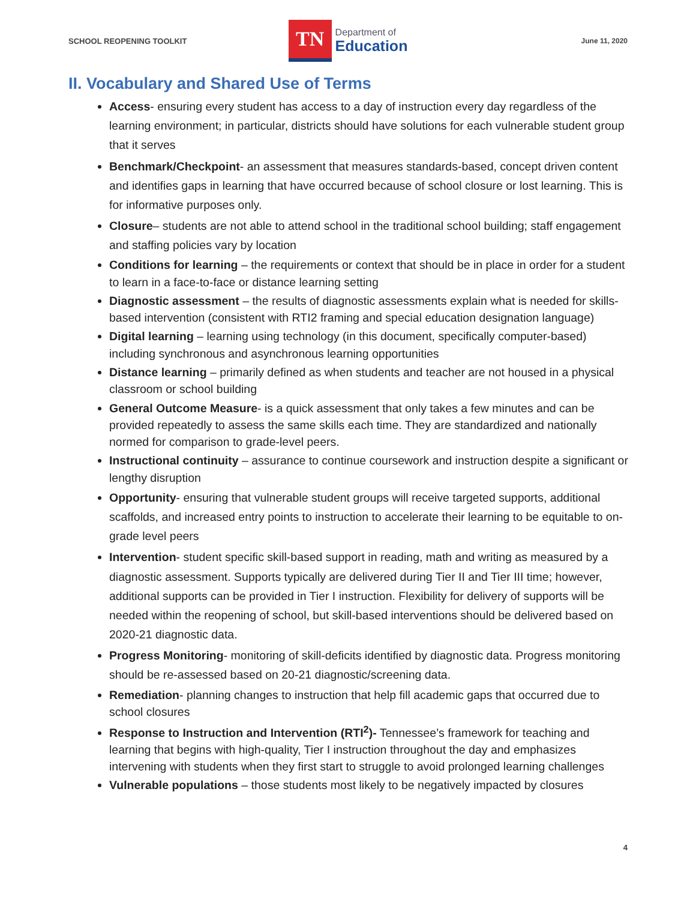SCHOOL REOPENING TOOLKIT
TN
Department of
Education
June 11, 2020
II. Vocabulary and Shared Use of Terms
Access- ensuring every student has access to a day of instruction every day regardless of the learning environment; in particular, districts should have solutions for each vulnerable student group that it serves
Benchmark/Checkpoint- an assessment that measures standards-based, concept driven content and identifies gaps in learning that have occurred because of school closure or lost learning. This is for informative purposes only.
Closure– students are not able to attend school in the traditional school building; staff engagement and staffing policies vary by location
Conditions for learning – the requirements or context that should be in place in order for a student to learn in a face-to-face or distance learning setting
Diagnostic assessment – the results of diagnostic assessments explain what is needed for skills-based intervention (consistent with RTI2 framing and special education designation language)
Digital learning – learning using technology (in this document, specifically computer-based) including synchronous and asynchronous learning opportunities
Distance learning – primarily defined as when students and teacher are not housed in a physical classroom or school building
General Outcome Measure- is a quick assessment that only takes a few minutes and can be provided repeatedly to assess the same skills each time. They are standardized and nationally normed for comparison to grade-level peers.
Instructional continuity – assurance to continue coursework and instruction despite a significant or lengthy disruption
Opportunity- ensuring that vulnerable student groups will receive targeted supports, additional scaffolds, and increased entry points to instruction to accelerate their learning to be equitable to on-grade level peers
Intervention- student specific skill-based support in reading, math and writing as measured by a diagnostic assessment. Supports typically are delivered during Tier II and Tier III time; however, additional supports can be provided in Tier I instruction. Flexibility for delivery of supports will be needed within the reopening of school, but skill-based interventions should be delivered based on 2020-21 diagnostic data.
Progress Monitoring- monitoring of skill-deficits identified by diagnostic data. Progress monitoring should be re-assessed based on 20-21 diagnostic/screening data.
Remediation- planning changes to instruction that help fill academic gaps that occurred due to school closures
Response to Instruction and Intervention (RTI<sup>2</sup>)- Tennessee’s framework for teaching and learning that begins with high-quality, Tier I instruction throughout the day and emphasizes intervening with students when they first start to struggle to avoid prolonged learning challenges
Vulnerable populations – those students most likely to be negatively impacted by closures
4